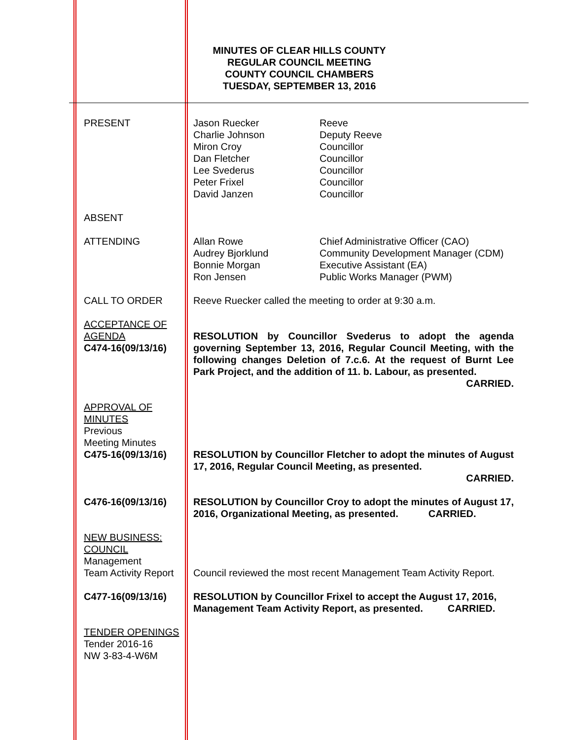MINUTES OF CLEAR HILLS COUNTY
REGULAR COUNCIL MEETING
COUNTY COUNCIL CHAMBERS
TUESDAY, SEPTEMBER 13, 2016
PRESENT Jason Ruecker
Charlie Johnson
Miron Croy
Dan Fletcher
Lee Svederus
Peter Frixel
David Janzen
Reeve
Deputy Reeve
Councillor
Councillor
Councillor
Councillor
Councillor
ABSENT
ATTENDING Allan Rowe
Audrey Bjorklund
Bonnie Morgan
Ron Jensen
Chief Administrative Officer (CAO)
Community Development Manager (CDM)
Executive Assistant (EA)
Public Works Manager (PWM)
CALL TO ORDER Reeve Ruecker called the meeting to order at 9:30 a.m.
ACCEPTANCE OF AGENDA
C474-16(09/13/16)
RESOLUTION by Councillor Svederus to adopt the agenda governing September 13, 2016, Regular Council Meeting, with the following changes Deletion of 7.c.6. At the request of Burnt Lee Park Project, and the addition of 11. b. Labour, as presented.
CARRIED.
APPROVAL OF
MINUTES
Previous
Meeting Minutes
C475-16(09/13/16)
RESOLUTION by Councillor Fletcher to adopt the minutes of August 17, 2016, Regular Council Meeting, as presented.
CARRIED.
C476-16(09/13/16) RESOLUTION by Councillor Croy to adopt the minutes of August 17, 2016, Organizational Meeting, as presented. CARRIED.
NEW BUSINESS:
COUNCIL
Management
Team Activity Report
Council reviewed the most recent Management Team Activity Report.
C477-16(09/13/16) RESOLUTION by Councillor Frixel to accept the August 17, 2016, Management Team Activity Report, as presented. CARRIED.
TENDER OPENINGS
Tender 2016-16
NW 3-83-4-W6M